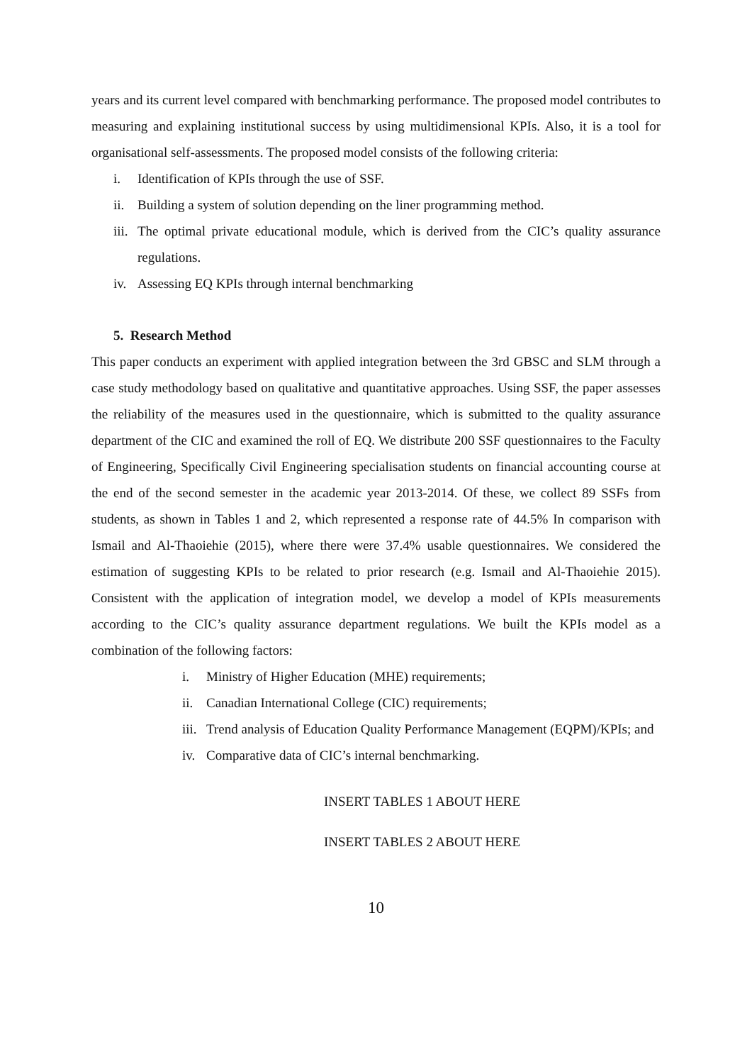years and its current level compared with benchmarking performance. The proposed model contributes to measuring and explaining institutional success by using multidimensional KPIs. Also, it is a tool for organisational self-assessments. The proposed model consists of the following criteria:
i. Identification of KPIs through the use of SSF.
ii. Building a system of solution depending on the liner programming method.
iii. The optimal private educational module, which is derived from the CIC’s quality assurance regulations.
iv. Assessing EQ KPIs through internal benchmarking
5. Research Method
This paper conducts an experiment with applied integration between the 3rd GBSC and SLM through a case study methodology based on qualitative and quantitative approaches. Using SSF, the paper assesses the reliability of the measures used in the questionnaire, which is submitted to the quality assurance department of the CIC and examined the roll of EQ. We distribute 200 SSF questionnaires to the Faculty of Engineering, Specifically Civil Engineering specialisation students on financial accounting course at the end of the second semester in the academic year 2013-2014. Of these, we collect 89 SSFs from students, as shown in Tables 1 and 2, which represented a response rate of 44.5% In comparison with Ismail and Al-Thaoiehie (2015), where there were 37.4% usable questionnaires. We considered the estimation of suggesting KPIs to be related to prior research (e.g. Ismail and Al-Thaoiehie 2015). Consistent with the application of integration model, we develop a model of KPIs measurements according to the CIC’s quality assurance department regulations. We built the KPIs model as a combination of the following factors:
i. Ministry of Higher Education (MHE) requirements;
ii. Canadian International College (CIC) requirements;
iii. Trend analysis of Education Quality Performance Management (EQPM)/KPIs; and
iv. Comparative data of CIC’s internal benchmarking.
INSERT TABLES 1 ABOUT HERE
INSERT TABLES 2 ABOUT HERE
10